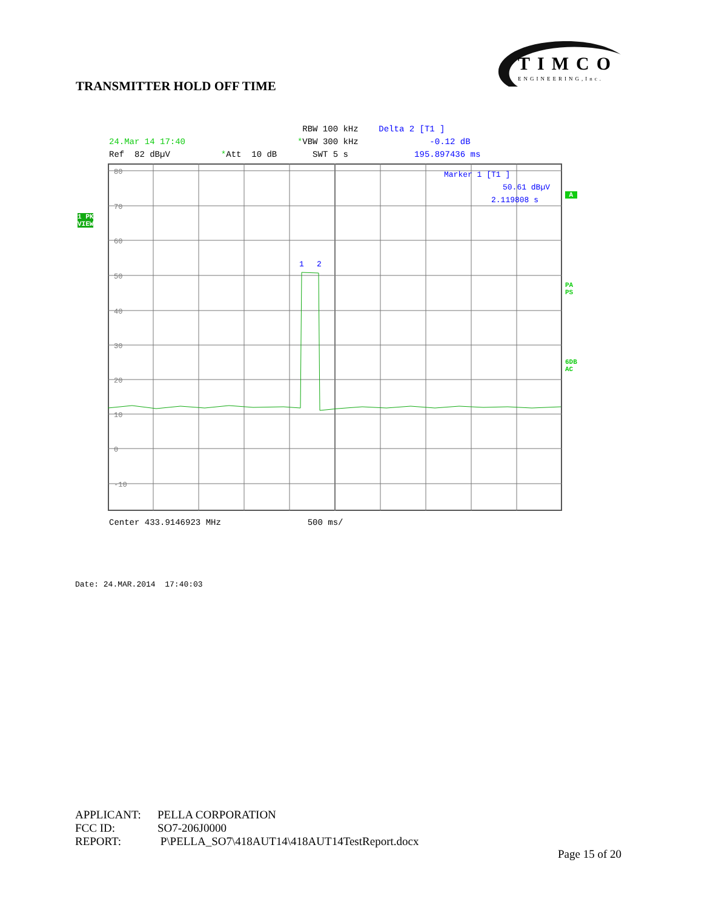TIMCO
ENGINEERING,Inc.
TRANSMITTER HOLD OFF TIME
RBW 100 kHz Delta 2 [T1 ]
24.Mar 14 17:40 *VBW 300 kHz -0.12 dB
Ref 82 dBµV *Att 10 dB SWT 5 s 195.897436 ms
1 PK
VIEW
A
PA
PS
6DB
AC
80
70
60
50
40
30
20
10
0
-10
1
2
Marker 1 [T1 ]
50.61 dBµV
2.119808 s
Center 433.9146923 MHz 500 ms/
Date: 24.MAR.2014 17:40:03
APPLICANT: PELLA CORPORATION
FCC ID: SO7-206J0000
REPORT: P\PELLA_SO7\418AUT14\418AUT14TestReport.docx
Page 15 of 20